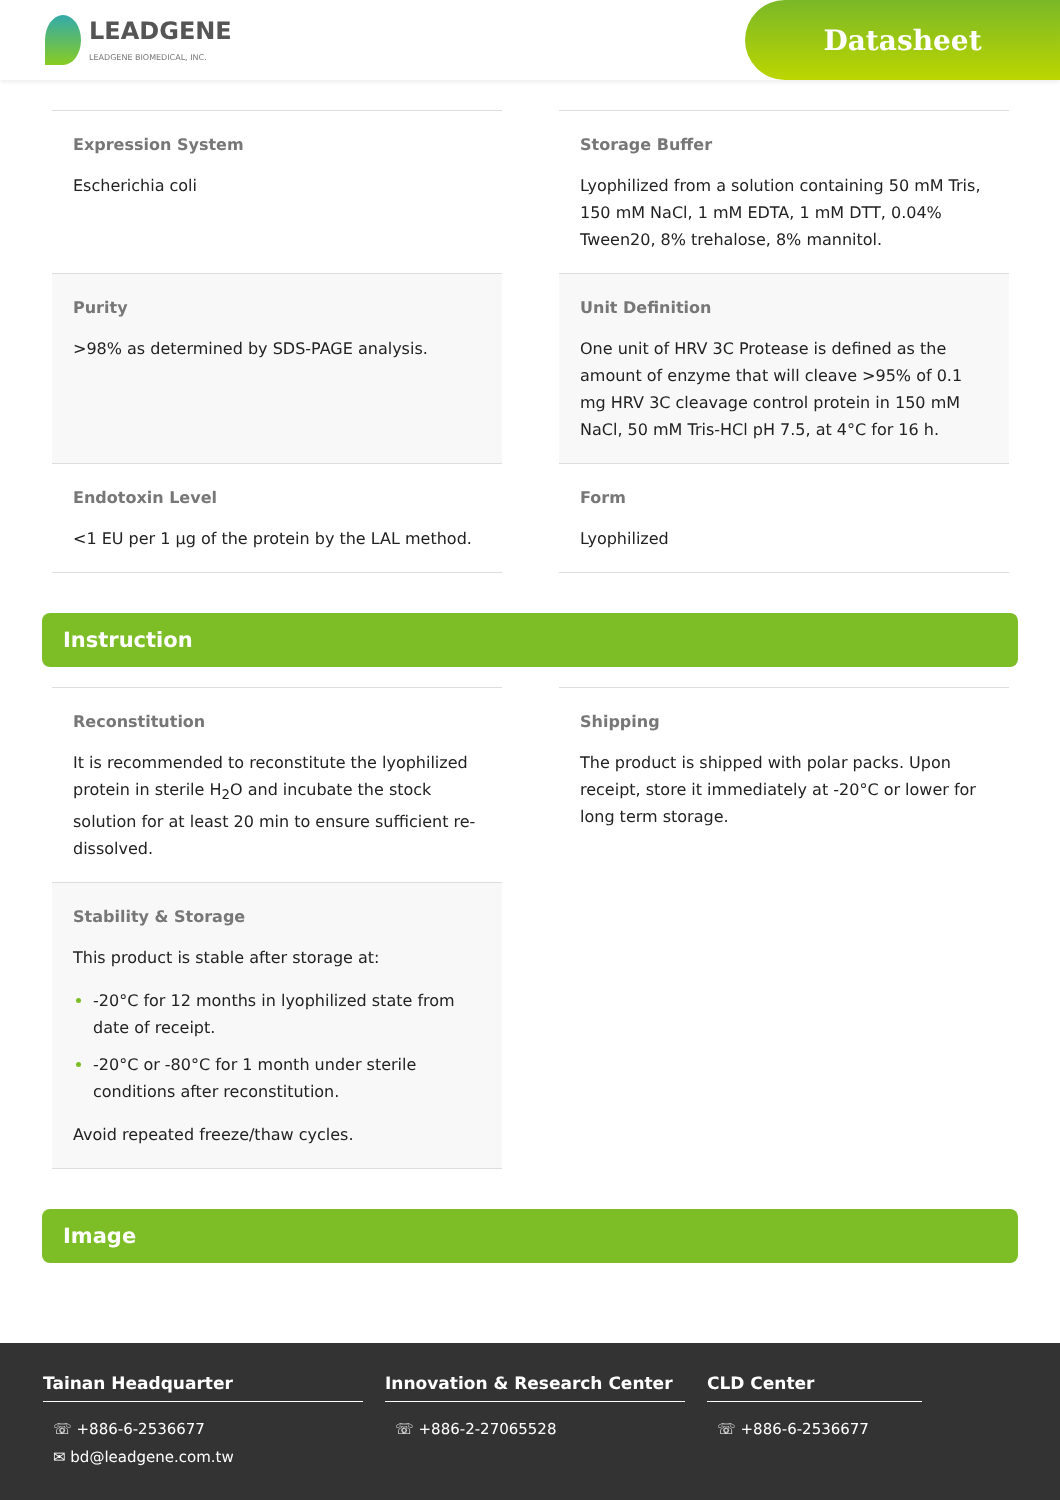LEADGENE
LEADGENE BIOMEDICAL, INC.
Datasheet
Expression System
Escherichia coli
Storage Buffer
Lyophilized from a solution containing 50 mM Tris, 150 mM NaCl, 1 mM EDTA, 1 mM DTT, 0.04% Tween20, 8% trehalose, 8% mannitol.
Purity
>98% as determined by SDS-PAGE analysis.
Unit Definition
One unit of HRV 3C Protease is defined as the amount of enzyme that will cleave >95% of 0.1 mg HRV 3C cleavage control protein in 150 mM NaCl, 50 mM Tris-HCl pH 7.5, at 4°C for 16 h.
Endotoxin Level
<1 EU per 1 µg of the protein by the LAL method.
Form
Lyophilized
Instruction
Reconstitution
It is recommended to reconstitute the lyophilized protein in sterile H<sub>2</sub>O and incubate the stock solution for at least 20 min to ensure sufficient re-dissolved.
Stability & Storage
This product is stable after storage at:
-20°C for 12 months in lyophilized state from date of receipt.
-20°C or -80°C for 1 month under sterile conditions after reconstitution.
Avoid repeated freeze/thaw cycles.
Shipping
The product is shipped with polar packs. Upon receipt, store it immediately at -20°C or lower for long term storage.
Image
Tainan Headquarter
☏ +886-6-2536677
✉ bd@leadgene.com.tw
Innovation & Research Center
☏ +886-2-27065528
CLD Center
☏ +886-6-2536677